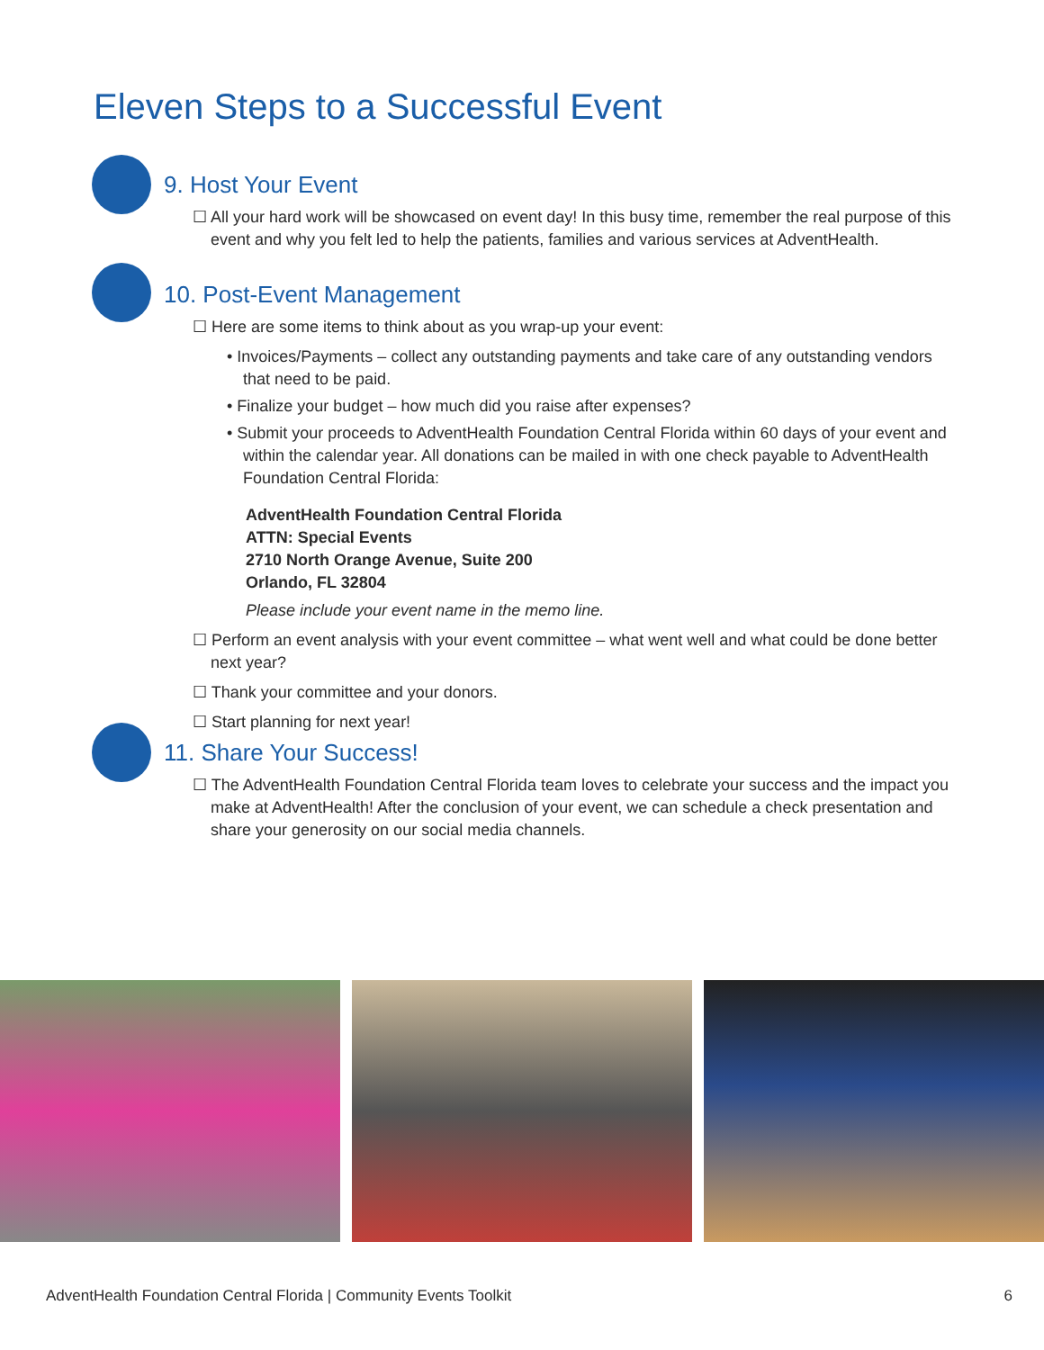Eleven Steps to a Successful Event
9. Host Your Event
☐ All your hard work will be showcased on event day! In this busy time, remember the real purpose of this event and why you felt led to help the patients, families and various services at AdventHealth.
10. Post-Event Management
☐ Here are some items to think about as you wrap-up your event:
• Invoices/Payments – collect any outstanding payments and take care of any outstanding vendors that need to be paid.
• Finalize your budget – how much did you raise after expenses?
• Submit your proceeds to AdventHealth Foundation Central Florida within 60 days of your event and within the calendar year. All donations can be mailed in with one check payable to AdventHealth Foundation Central Florida:
AdventHealth Foundation Central Florida
ATTN: Special Events
2710 North Orange Avenue, Suite 200
Orlando, FL 32804
Please include your event name in the memo line.
☐ Perform an event analysis with your event committee – what went well and what could be done better next year?
☐ Thank your committee and your donors.
☐ Start planning for next year!
11. Share Your Success!
☐ The AdventHealth Foundation Central Florida team loves to celebrate your success and the impact you make at AdventHealth! After the conclusion of your event, we can schedule a check presentation and share your generosity on our social media channels.
AdventHealth Foundation Central Florida | Community Events Toolkit 6